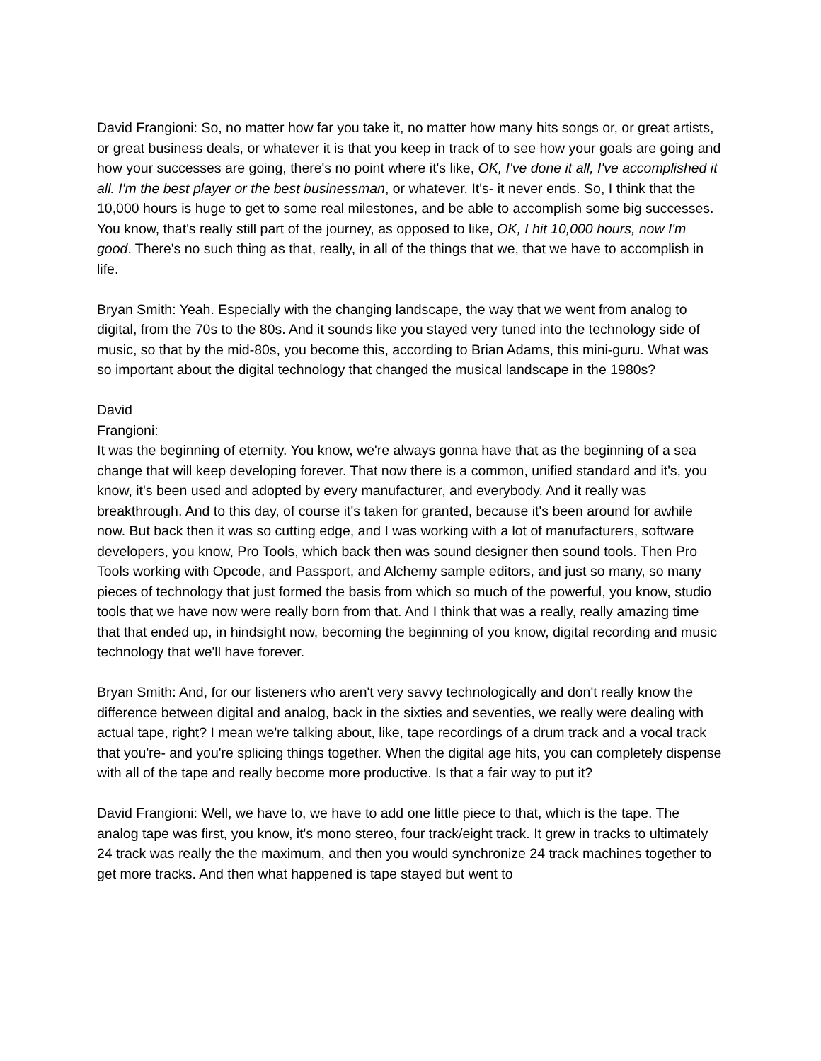David Frangioni: So, no matter how far you take it, no matter how many hits songs or, or great artists, or great business deals, or whatever it is that you keep in track of to see how your goals are going and how your successes are going, there's no point where it's like, OK, I've done it all, I've accomplished it all. I'm the best player or the best businessman, or whatever. It's- it never ends. So, I think that the 10,000 hours is huge to get to some real milestones, and be able to accomplish some big successes. You know, that's really still part of the journey, as opposed to like, OK, I hit 10,000 hours, now I'm good. There's no such thing as that, really, in all of the things that we, that we have to accomplish in life.
Bryan Smith: Yeah. Especially with the changing landscape, the way that we went from analog to digital, from the 70s to the 80s. And it sounds like you stayed very tuned into the technology side of music, so that by the mid-80s, you become this, according to Brian Adams, this mini-guru. What was so important about the digital technology that changed the musical landscape in the 1980s?
David
Frangioni:
It was the beginning of eternity. You know, we're always gonna have that as the beginning of a sea change that will keep developing forever. That now there is a common, unified standard and it's, you know, it's been used and adopted by every manufacturer, and everybody. And it really was breakthrough. And to this day, of course it's taken for granted, because it's been around for awhile now. But back then it was so cutting edge, and I was working with a lot of manufacturers, software developers, you know, Pro Tools, which back then was sound designer then sound tools. Then Pro Tools working with Opcode, and Passport, and Alchemy sample editors, and just so many, so many pieces of technology that just formed the basis from which so much of the powerful, you know, studio tools that we have now were really born from that. And I think that was a really, really amazing time that that ended up, in hindsight now, becoming the beginning of you know, digital recording and music technology that we'll have forever.
Bryan Smith: And, for our listeners who aren't very savvy technologically and don't really know the difference between digital and analog, back in the sixties and seventies, we really were dealing with actual tape, right? I mean we're talking about, like, tape recordings of a drum track and a vocal track that you're- and you're splicing things together. When the digital age hits, you can completely dispense with all of the tape and really become more productive. Is that a fair way to put it?
David Frangioni: Well, we have to, we have to add one little piece to that, which is the tape. The analog tape was first, you know, it's mono stereo, four track/eight track. It grew in tracks to ultimately 24 track was really the the maximum, and then you would synchronize 24 track machines together to get more tracks. And then what happened is tape stayed but went to